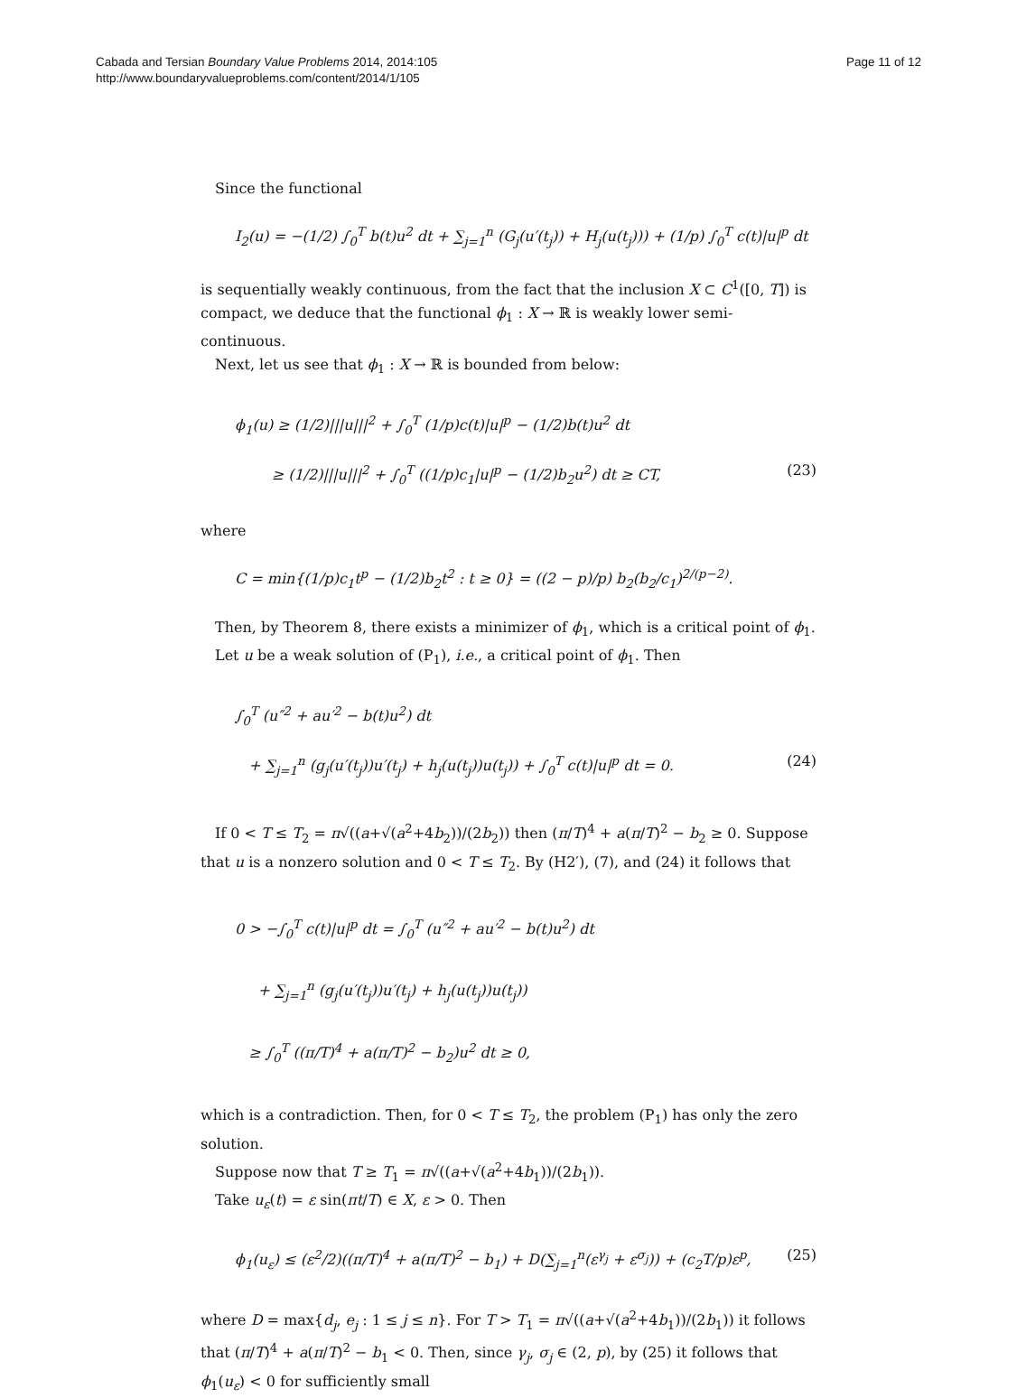Cabada and Tersian Boundary Value Problems 2014, 2014:105
http://www.boundaryvalueproblems.com/content/2014/1/105
Page 11 of 12
Since the functional
I<sub>2</sub>(u) = −(1/2) ∫<sub>0</sub><sup>T</sup> b(t)u<sup>2</sup> dt + ∑<sub>j=1</sub><sup>n</sup> (G<sub>j</sub>(u′(t<sub>j</sub>)) + H<sub>j</sub>(u(t<sub>j</sub>))) + (1/p) ∫<sub>0</sub><sup>T</sup> c(t)|u|<sup>p</sup> dt
is sequentially weakly continuous, from the fact that the inclusion X ⊂ C<sup>1</sup>([0, T]) is compact, we deduce that the functional ϕ<sub>1</sub> : X → ℝ is weakly lower semi-continuous.
Next, let us see that ϕ<sub>1</sub> : X → ℝ is bounded from below:
ϕ<sub>1</sub>(u) ≥ (1/2)|||u|||<sup>2</sup> + ∫<sub>0</sub><sup>T</sup> (1/p)c(t)|u|<sup>p</sup> − (1/2)b(t)u<sup>2</sup> dt
≥ (1/2)|||u|||<sup>2</sup> + ∫<sub>0</sub><sup>T</sup> ((1/p)c<sub>1</sub>|u|<sup>p</sup> − (1/2)b<sub>2</sub>u<sup>2</sup>) dt ≥ CT, (23)
where
C = min{(1/p)c<sub>1</sub>t<sup>p</sup> − (1/2)b<sub>2</sub>t<sup>2</sup> : t ≥ 0} = ((2 − p)/p) b<sub>2</sub>(b<sub>2</sub>/c<sub>1</sub>)<sup>2/(p−2)</sup>.
Then, by Theorem 8, there exists a minimizer of ϕ<sub>1</sub>, which is a critical point of ϕ<sub>1</sub>.
Let u be a weak solution of (P<sub>1</sub>), i.e., a critical point of ϕ<sub>1</sub>. Then
∫<sub>0</sub><sup>T</sup> (u″<sup>2</sup> + au′<sup>2</sup> − b(t)u<sup>2</sup>) dt
+ ∑<sub>j=1</sub><sup>n</sup> (g<sub>j</sub>(u′(t<sub>j</sub>))u′(t<sub>j</sub>) + h<sub>j</sub>(u(t<sub>j</sub>))u(t<sub>j</sub>)) + ∫<sub>0</sub><sup>T</sup> c(t)|u|<sup>p</sup> dt = 0. (24)
If 0 < T ≤ T<sub>2</sub> = π√((a+√(a<sup>2</sup>+4b<sub>2</sub>))/(2b<sub>2</sub>)) then (π/T)<sup>4</sup> + a(π/T)<sup>2</sup> − b<sub>2</sub> ≥ 0. Suppose that u is a nonzero solution and 0 < T ≤ T<sub>2</sub>. By (H2′), (7), and (24) it follows that
0 > −∫<sub>0</sub><sup>T</sup> c(t)|u|<sup>p</sup> dt = ∫<sub>0</sub><sup>T</sup> (u″<sup>2</sup> + au′<sup>2</sup> − b(t)u<sup>2</sup>) dt
+ ∑<sub>j=1</sub><sup>n</sup> (g<sub>j</sub>(u′(t<sub>j</sub>))u′(t<sub>j</sub>) + h<sub>j</sub>(u(t<sub>j</sub>))u(t<sub>j</sub>))
≥ ∫<sub>0</sub><sup>T</sup> ((π/T)<sup>4</sup> + a(π/T)<sup>2</sup> − b<sub>2</sub>)u<sup>2</sup> dt ≥ 0,
which is a contradiction. Then, for 0 < T ≤ T<sub>2</sub>, the problem (P<sub>1</sub>) has only the zero solution.
Suppose now that T ≥ T<sub>1</sub> = π√((a+√(a<sup>2</sup>+4b<sub>1</sub>))/(2b<sub>1</sub>)).
Take u<sub>ε</sub>(t) = ε sin(πt/T) ∈ X, ε > 0. Then
ϕ<sub>1</sub>(u<sub>ε</sub>) ≤ (ε<sup>2</sup>/2)((π/T)<sup>4</sup> + a(π/T)<sup>2</sup> − b<sub>1</sub>) + D(∑<sub>j=1</sub><sup>n</sup>(ε<sup>γ<sub>j</sub></sup> + ε<sup>σ<sub>j</sub></sup>)) + (c<sub>2</sub>T/p)ε<sup>p</sup>, (25)
where D = max{d<sub>j</sub>, e<sub>j</sub> : 1 ≤ j ≤ n}. For T > T<sub>1</sub> = π√((a+√(a<sup>2</sup>+4b<sub>1</sub>))/(2b<sub>1</sub>)) it follows that (π/T)<sup>4</sup> + a(π/T)<sup>2</sup> − b<sub>1</sub> < 0. Then, since γ<sub>j</sub>, σ<sub>j</sub> ∈ (2, p), by (25) it follows that ϕ<sub>1</sub>(u<sub>ε</sub>) < 0 for sufficiently small